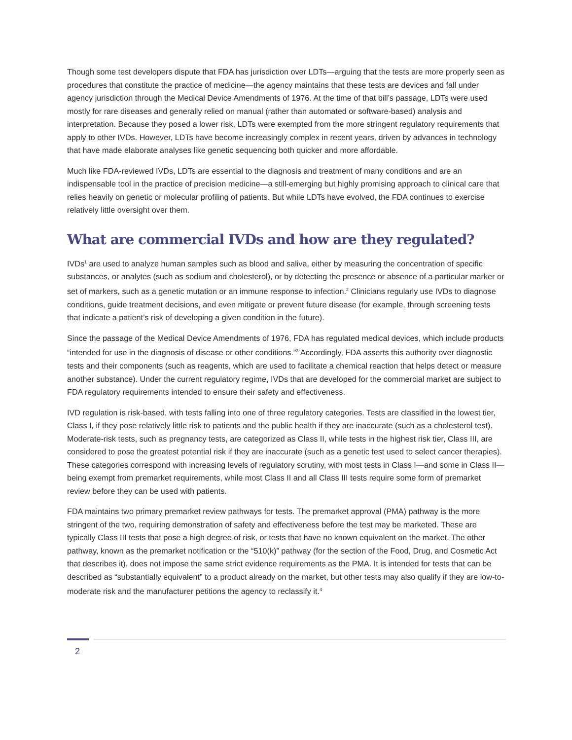Though some test developers dispute that FDA has jurisdiction over LDTs—arguing that the tests are more properly seen as procedures that constitute the practice of medicine—the agency maintains that these tests are devices and fall under agency jurisdiction through the Medical Device Amendments of 1976. At the time of that bill’s passage, LDTs were used mostly for rare diseases and generally relied on manual (rather than automated or software-based) analysis and interpretation. Because they posed a lower risk, LDTs were exempted from the more stringent regulatory requirements that apply to other IVDs. However, LDTs have become increasingly complex in recent years, driven by advances in technology that have made elaborate analyses like genetic sequencing both quicker and more affordable.
Much like FDA-reviewed IVDs, LDTs are essential to the diagnosis and treatment of many conditions and are an indispensable tool in the practice of precision medicine—a still-emerging but highly promising approach to clinical care that relies heavily on genetic or molecular profiling of patients. But while LDTs have evolved, the FDA continues to exercise relatively little oversight over them.
What are commercial IVDs and how are they regulated?
IVDs<sup>1</sup> are used to analyze human samples such as blood and saliva, either by measuring the concentration of specific substances, or analytes (such as sodium and cholesterol), or by detecting the presence or absence of a particular marker or set of markers, such as a genetic mutation or an immune response to infection.<sup>2</sup> Clinicians regularly use IVDs to diagnose conditions, guide treatment decisions, and even mitigate or prevent future disease (for example, through screening tests that indicate a patient’s risk of developing a given condition in the future).
Since the passage of the Medical Device Amendments of 1976, FDA has regulated medical devices, which include products “intended for use in the diagnosis of disease or other conditions.”<sup>3</sup> Accordingly, FDA asserts this authority over diagnostic tests and their components (such as reagents, which are used to facilitate a chemical reaction that helps detect or measure another substance). Under the current regulatory regime, IVDs that are developed for the commercial market are subject to FDA regulatory requirements intended to ensure their safety and effectiveness.
IVD regulation is risk-based, with tests falling into one of three regulatory categories. Tests are classified in the lowest tier, Class I, if they pose relatively little risk to patients and the public health if they are inaccurate (such as a cholesterol test). Moderate-risk tests, such as pregnancy tests, are categorized as Class II, while tests in the highest risk tier, Class III, are considered to pose the greatest potential risk if they are inaccurate (such as a genetic test used to select cancer therapies). These categories correspond with increasing levels of regulatory scrutiny, with most tests in Class I—and some in Class II—being exempt from premarket requirements, while most Class II and all Class III tests require some form of premarket review before they can be used with patients.
FDA maintains two primary premarket review pathways for tests. The premarket approval (PMA) pathway is the more stringent of the two, requiring demonstration of safety and effectiveness before the test may be marketed. These are typically Class III tests that pose a high degree of risk, or tests that have no known equivalent on the market. The other pathway, known as the premarket notification or the “510(k)” pathway (for the section of the Food, Drug, and Cosmetic Act that describes it), does not impose the same strict evidence requirements as the PMA. It is intended for tests that can be described as “substantially equivalent” to a product already on the market, but other tests may also qualify if they are low-to-moderate risk and the manufacturer petitions the agency to reclassify it.<sup>4</sup>
2